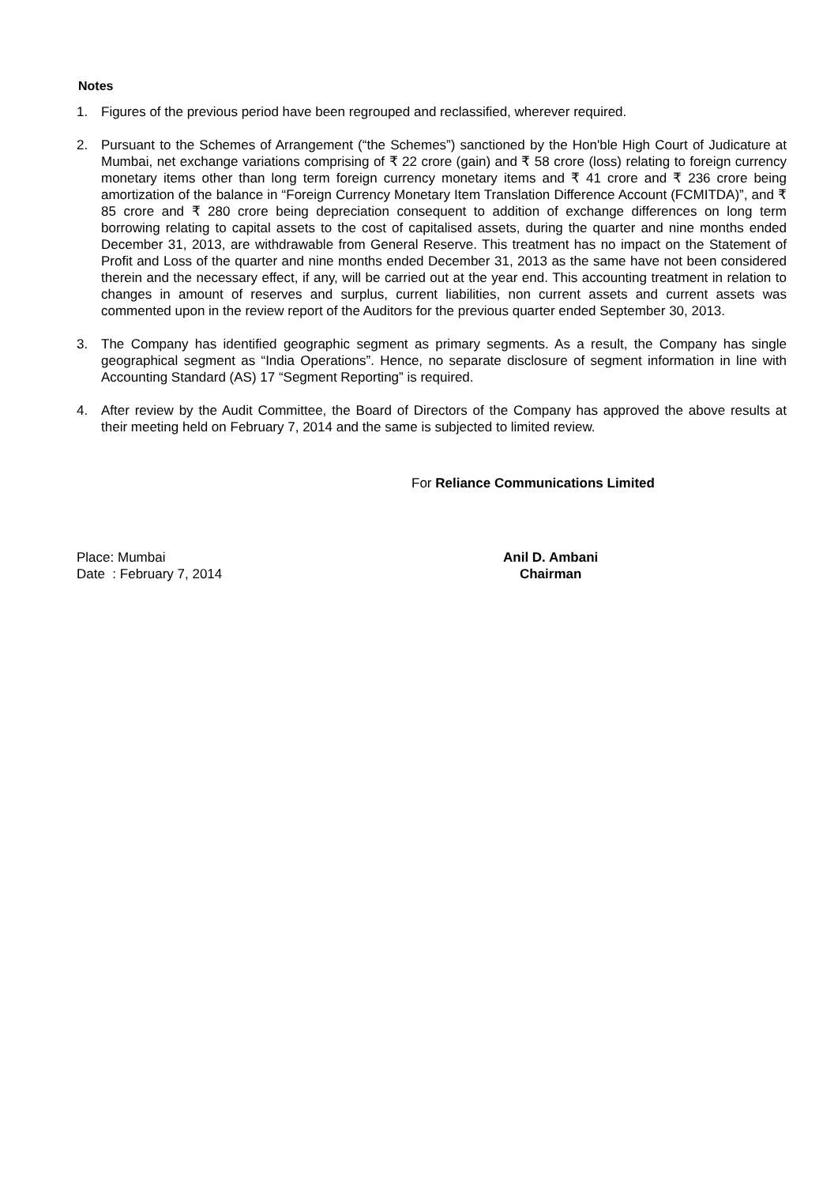Notes
1. Figures of the previous period have been regrouped and reclassified, wherever required.
2. Pursuant to the Schemes of Arrangement (“the Schemes”) sanctioned by the Hon'ble High Court of Judicature at Mumbai, net exchange variations comprising of ₹ 22 crore (gain) and ₹ 58 crore (loss) relating to foreign currency monetary items other than long term foreign currency monetary items and ₹ 41 crore and ₹ 236 crore being amortization of the balance in “Foreign Currency Monetary Item Translation Difference Account (FCMITDA)”, and ₹ 85 crore and ₹ 280 crore being depreciation consequent to addition of exchange differences on long term borrowing relating to capital assets to the cost of capitalised assets, during the quarter and nine months ended December 31, 2013, are withdrawable from General Reserve. This treatment has no impact on the Statement of Profit and Loss of the quarter and nine months ended December 31, 2013 as the same have not been considered therein and the necessary effect, if any, will be carried out at the year end. This accounting treatment in relation to changes in amount of reserves and surplus, current liabilities, non current assets and current assets was commented upon in the review report of the Auditors for the previous quarter ended September 30, 2013.
3. The Company has identified geographic segment as primary segments. As a result, the Company has single geographical segment as “India Operations”. Hence, no separate disclosure of segment information in line with Accounting Standard (AS) 17 “Segment Reporting” is required.
4. After review by the Audit Committee, the Board of Directors of the Company has approved the above results at their meeting held on February 7, 2014 and the same is subjected to limited review.
For Reliance Communications Limited
Place: Mumbai
Date : February 7, 2014
Anil D. Ambani
Chairman